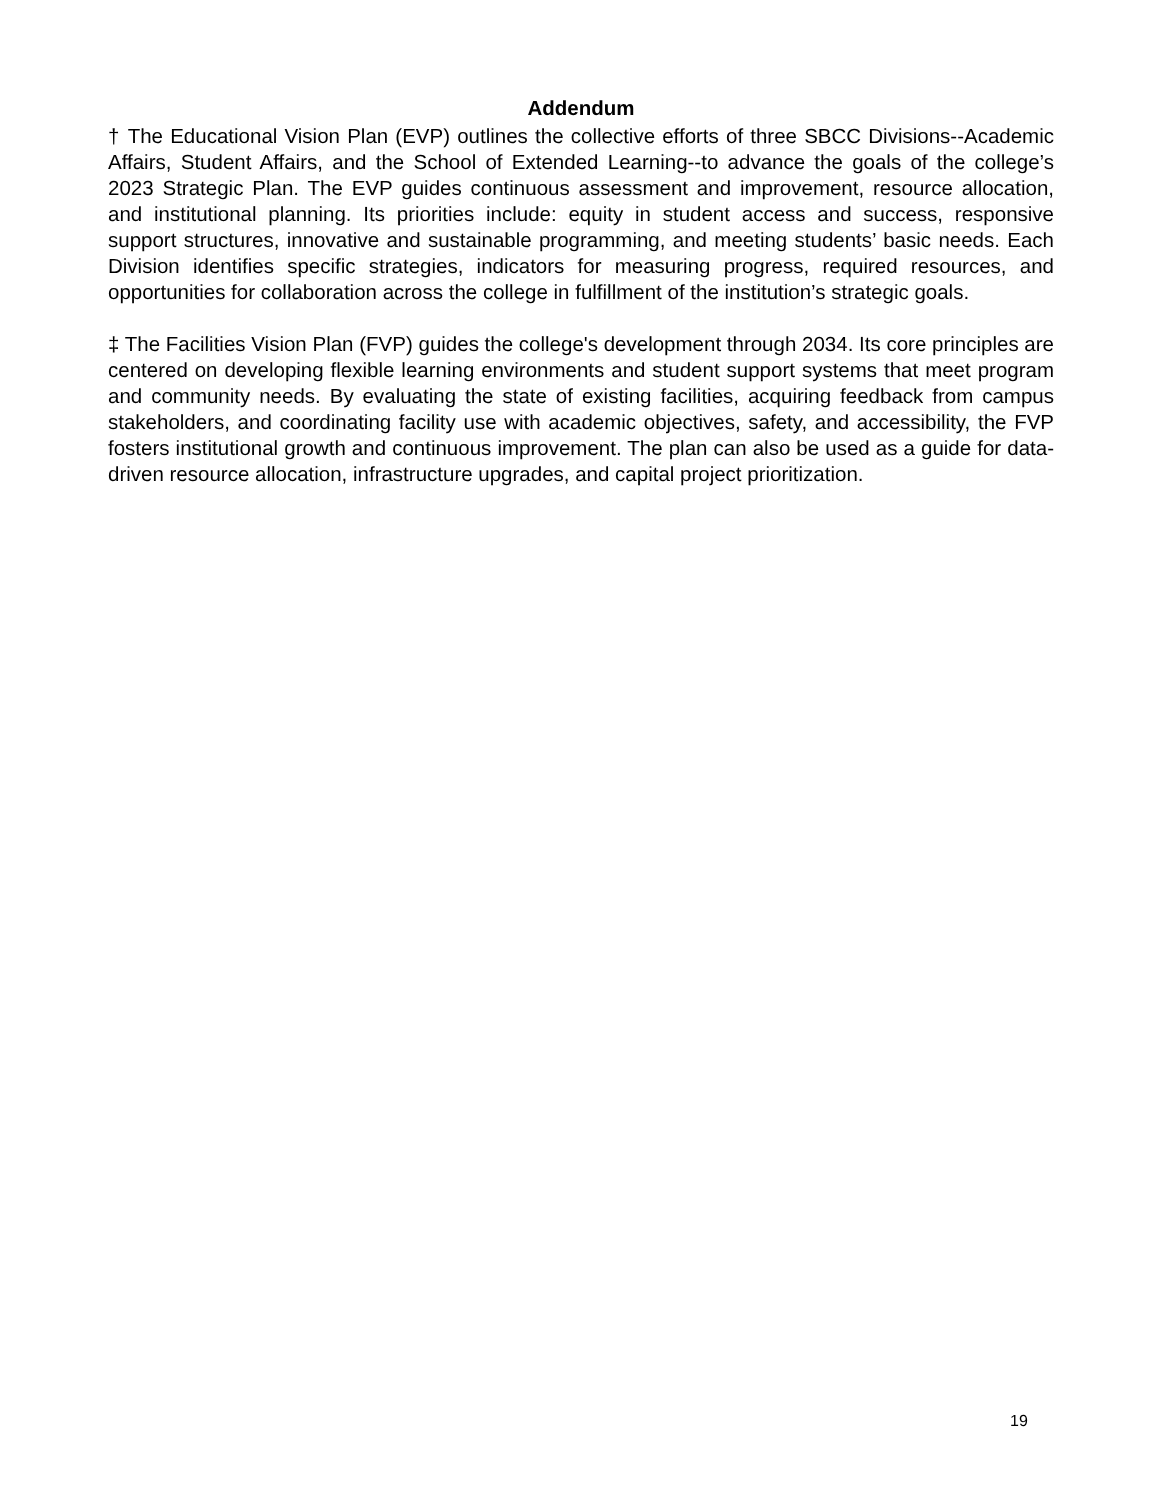Addendum
† The Educational Vision Plan (EVP) outlines the collective efforts of three SBCC Divisions--Academic Affairs, Student Affairs, and the School of Extended Learning--to advance the goals of the college’s 2023 Strategic Plan. The EVP guides continuous assessment and improvement, resource allocation, and institutional planning. Its priorities include: equity in student access and success, responsive support structures, innovative and sustainable programming, and meeting students’ basic needs. Each Division identifies specific strategies, indicators for measuring progress, required resources, and opportunities for collaboration across the college in fulfillment of the institution’s strategic goals.
‡ The Facilities Vision Plan (FVP) guides the college's development through 2034. Its core principles are centered on developing flexible learning environments and student support systems that meet program and community needs. By evaluating the state of existing facilities, acquiring feedback from campus stakeholders, and coordinating facility use with academic objectives, safety, and accessibility, the FVP fosters institutional growth and continuous improvement. The plan can also be used as a guide for data-driven resource allocation, infrastructure upgrades, and capital project prioritization.
19